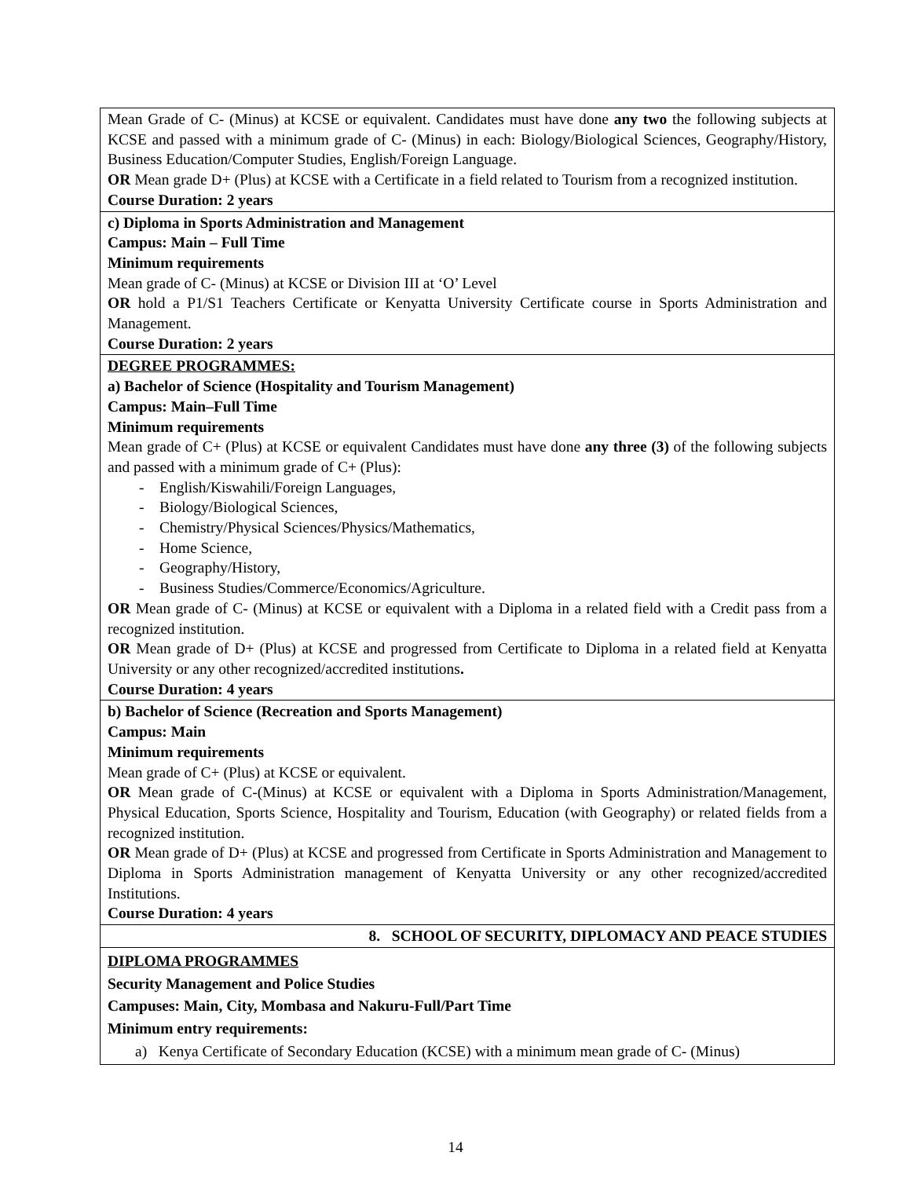| Mean Grade of C- (Minus) at KCSE or equivalent. Candidates must have done any two the following subjects at KCSE and passed with a minimum grade of C- (Minus) in each: Biology/Biological Sciences, Geography/History, Business Education/Computer Studies, English/Foreign Language. OR Mean grade D+ (Plus) at KCSE with a Certificate in a field related to Tourism from a recognized institution. Course Duration: 2 years |
| c) Diploma in Sports Administration and Management Campus: Main – Full Time Minimum requirements Mean grade of C- (Minus) at KCSE or Division III at ‘O’ Level OR hold a P1/S1 Teachers Certificate or Kenyatta University Certificate course in Sports Administration and Management. Course Duration: 2 years |
| DEGREE PROGRAMMES: a) Bachelor of Science (Hospitality and Tourism Management) Campus: Main–Full Time Minimum requirements Mean grade of C+ (Plus) at KCSE or equivalent Candidates must have done any three (3) of the following subjects and passed with a minimum grade of C+ (Plus): - English/Kiswahili/Foreign Languages, - Biology/Biological Sciences, - Chemistry/Physical Sciences/Physics/Mathematics, - Home Science, - Geography/History, - Business Studies/Commerce/Economics/Agriculture. OR Mean grade of C- (Minus) at KCSE or equivalent with a Diploma in a related field with a Credit pass from a recognized institution. OR Mean grade of D+ (Plus) at KCSE and progressed from Certificate to Diploma in a related field at Kenyatta University or any other recognized/accredited institutions . Course Duration: 4 years |
| b) Bachelor of Science (Recreation and Sports Management) Campus: Main Minimum requirements Mean grade of C+ (Plus) at KCSE or equivalent. OR Mean grade of C-(Minus) at KCSE or equivalent with a Diploma in Sports Administration/Management, Physical Education, Sports Science, Hospitality and Tourism, Education (with Geography) or related fields from a recognized institution. OR Mean grade of D+ (Plus) at KCSE and progressed from Certificate in Sports Administration and Management to Diploma in Sports Administration management of Kenyatta University or any other recognized/accredited Institutions. Course Duration: 4 years |
| 8. SCHOOL OF SECURITY, DIPLOMACY AND PEACE STUDIES |
| DIPLOMA PROGRAMMES Security Management and Police Studies Campuses: Main, City, Mombasa and Nakuru-Full/Part Time Minimum entry requirements: a) Kenya Certificate of Secondary Education (KCSE) with a minimum mean grade of C- (Minus) |
14